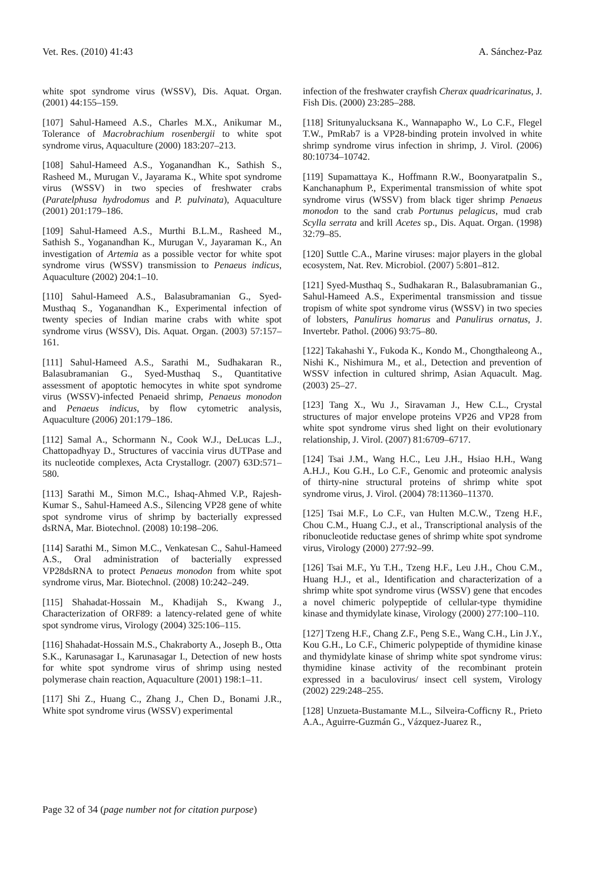Vet. Res. (2010) 41:43 A. Sánchez-Paz
white spot syndrome virus (WSSV), Dis. Aquat. Organ. (2001) 44:155–159.
[107] Sahul-Hameed A.S., Charles M.X., Anikumar M., Tolerance of Macrobrachium rosenbergii to white spot syndrome virus, Aquaculture (2000) 183:207–213.
[108] Sahul-Hameed A.S., Yoganandhan K., Sathish S., Rasheed M., Murugan V., Jayarama K., White spot syndrome virus (WSSV) in two species of freshwater crabs (Paratelphusa hydrodomus and P. pulvinata), Aquaculture (2001) 201:179–186.
[109] Sahul-Hameed A.S., Murthi B.L.M., Rasheed M., Sathish S., Yoganandhan K., Murugan V., Jayaraman K., An investigation of Artemia as a possible vector for white spot syndrome virus (WSSV) transmission to Penaeus indicus, Aquaculture (2002) 204:1–10.
[110] Sahul-Hameed A.S., Balasubramanian G., Syed-Musthaq S., Yoganandhan K., Experimental infection of twenty species of Indian marine crabs with white spot syndrome virus (WSSV), Dis. Aquat. Organ. (2003) 57:157–161.
[111] Sahul-Hameed A.S., Sarathi M., Sudhakaran R., Balasubramanian G., Syed-Musthaq S., Quantitative assessment of apoptotic hemocytes in white spot syndrome virus (WSSV)-infected Penaeid shrimp, Penaeus monodon and Penaeus indicus, by flow cytometric analysis, Aquaculture (2006) 201:179–186.
[112] Samal A., Schormann N., Cook W.J., DeLucas L.J., Chattopadhyay D., Structures of vaccinia virus dUTPase and its nucleotide complexes, Acta Crystallogr. (2007) 63D:571–580.
[113] Sarathi M., Simon M.C., Ishaq-Ahmed V.P., Rajesh-Kumar S., Sahul-Hameed A.S., Silencing VP28 gene of white spot syndrome virus of shrimp by bacterially expressed dsRNA, Mar. Biotechnol. (2008) 10:198–206.
[114] Sarathi M., Simon M.C., Venkatesan C., Sahul-Hameed A.S., Oral administration of bacterially expressed VP28dsRNA to protect Penaeus monodon from white spot syndrome virus, Mar. Biotechnol. (2008) 10:242–249.
[115] Shahadat-Hossain M., Khadijah S., Kwang J., Characterization of ORF89: a latency-related gene of white spot syndrome virus, Virology (2004) 325:106–115.
[116] Shahadat-Hossain M.S., Chakraborty A., Joseph B., Otta S.K., Karunasagar I., Karunasagar I., Detection of new hosts for white spot syndrome virus of shrimp using nested polymerase chain reaction, Aquaculture (2001) 198:1–11.
[117] Shi Z., Huang C., Zhang J., Chen D., Bonami J.R., White spot syndrome virus (WSSV) experimental
infection of the freshwater crayfish Cherax quadricarinatus, J. Fish Dis. (2000) 23:285–288.
[118] Sritunyalucksana K., Wannapapho W., Lo C.F., Flegel T.W., PmRab7 is a VP28-binding protein involved in white shrimp syndrome virus infection in shrimp, J. Virol. (2006) 80:10734–10742.
[119] Supamattaya K., Hoffmann R.W., Boonyaratpalin S., Kanchanaphum P., Experimental transmission of white spot syndrome virus (WSSV) from black tiger shrimp Penaeus monodon to the sand crab Portunus pelagicus, mud crab Scylla serrata and krill Acetes sp., Dis. Aquat. Organ. (1998) 32:79–85.
[120] Suttle C.A., Marine viruses: major players in the global ecosystem, Nat. Rev. Microbiol. (2007) 5:801–812.
[121] Syed-Musthaq S., Sudhakaran R., Balasubramanian G., Sahul-Hameed A.S., Experimental transmission and tissue tropism of white spot syndrome virus (WSSV) in two species of lobsters, Panulirus homarus and Panulirus ornatus, J. Invertebr. Pathol. (2006) 93:75–80.
[122] Takahashi Y., Fukoda K., Kondo M., Chongthaleong A., Nishi K., Nishimura M., et al., Detection and prevention of WSSV infection in cultured shrimp, Asian Aquacult. Mag. (2003) 25–27.
[123] Tang X., Wu J., Siravaman J., Hew C.L., Crystal structures of major envelope proteins VP26 and VP28 from white spot syndrome virus shed light on their evolutionary relationship, J. Virol. (2007) 81:6709–6717.
[124] Tsai J.M., Wang H.C., Leu J.H., Hsiao H.H., Wang A.H.J., Kou G.H., Lo C.F., Genomic and proteomic analysis of thirty-nine structural proteins of shrimp white spot syndrome virus, J. Virol. (2004) 78:11360–11370.
[125] Tsai M.F., Lo C.F., van Hulten M.C.W., Tzeng H.F., Chou C.M., Huang C.J., et al., Transcriptional analysis of the ribonucleotide reductase genes of shrimp white spot syndrome virus, Virology (2000) 277:92–99.
[126] Tsai M.F., Yu T.H., Tzeng H.F., Leu J.H., Chou C.M., Huang H.J., et al., Identification and characterization of a shrimp white spot syndrome virus (WSSV) gene that encodes a novel chimeric polypeptide of cellular-type thymidine kinase and thymidylate kinase, Virology (2000) 277:100–110.
[127] Tzeng H.F., Chang Z.F., Peng S.E., Wang C.H., Lin J.Y., Kou G.H., Lo C.F., Chimeric polypeptide of thymidine kinase and thymidylate kinase of shrimp white spot syndrome virus: thymidine kinase activity of the recombinant protein expressed in a baculovirus/ insect cell system, Virology (2002) 229:248–255.
[128] Unzueta-Bustamante M.L., Silveira-Cofficny R., Prieto A.A., Aguirre-Guzmán G., Vázquez-Juarez R.,
Page 32 of 34 (page number not for citation purpose)